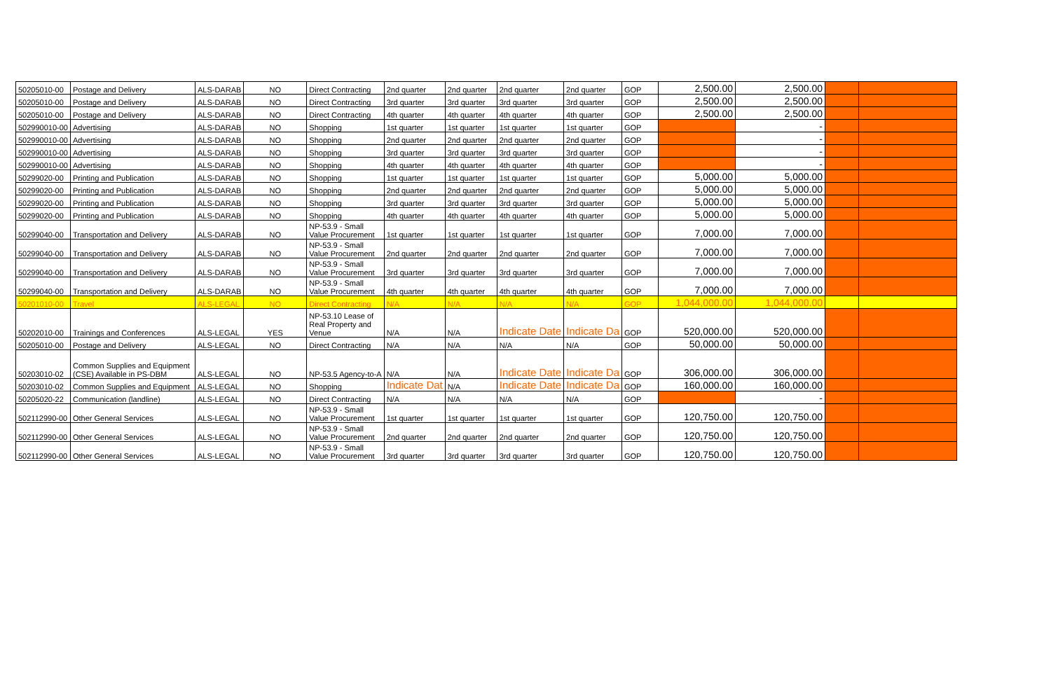| 50205010-00 | Postage and Delivery | ALS-DARAB | NO | Direct Contracting | 2nd quarter | 2nd quarter | 2nd quarter | 2nd quarter | GOP | 2,500.00 | 2,500.00 | | |
| 50205010-00 | Postage and Delivery | ALS-DARAB | NO | Direct Contracting | 3rd quarter | 3rd quarter | 3rd quarter | 3rd quarter | GOP | 2,500.00 | 2,500.00 | | |
| 50205010-00 | Postage and Delivery | ALS-DARAB | NO | Direct Contracting | 4th quarter | 4th quarter | 4th quarter | 4th quarter | GOP | 2,500.00 | 2,500.00 | | |
| 502990010-00 | Advertising | ALS-DARAB | NO | Shopping | 1st quarter | 1st quarter | 1st quarter | 1st quarter | GOP | | - | | |
| 502990010-00 | Advertising | ALS-DARAB | NO | Shopping | 2nd quarter | 2nd quarter | 2nd quarter | 2nd quarter | GOP | | - | | |
| 502990010-00 | Advertising | ALS-DARAB | NO | Shopping | 3rd quarter | 3rd quarter | 3rd quarter | 3rd quarter | GOP | | - | | |
| 502990010-00 | Advertising | ALS-DARAB | NO | Shopping | 4th quarter | 4th quarter | 4th quarter | 4th quarter | GOP | | - | | |
| 50299020-00 | Printing and Publication | ALS-DARAB | NO | Shopping | 1st quarter | 1st quarter | 1st quarter | 1st quarter | GOP | 5,000.00 | 5,000.00 | | |
| 50299020-00 | Printing and Publication | ALS-DARAB | NO | Shopping | 2nd quarter | 2nd quarter | 2nd quarter | 2nd quarter | GOP | 5,000.00 | 5,000.00 | | |
| 50299020-00 | Printing and Publication | ALS-DARAB | NO | Shopping | 3rd quarter | 3rd quarter | 3rd quarter | 3rd quarter | GOP | 5,000.00 | 5,000.00 | | |
| 50299020-00 | Printing and Publication | ALS-DARAB | NO | Shopping | 4th quarter | 4th quarter | 4th quarter | 4th quarter | GOP | 5,000.00 | 5,000.00 | | |
| 50299040-00 | Transportation and Delivery | ALS-DARAB | NO | NP-53.9 - Small Value Procurement | 1st quarter | 1st quarter | 1st quarter | 1st quarter | GOP | 7,000.00 | 7,000.00 | | |
| 50299040-00 | Transportation and Delivery | ALS-DARAB | NO | NP-53.9 - Small Value Procurement | 2nd quarter | 2nd quarter | 2nd quarter | 2nd quarter | GOP | 7,000.00 | 7,000.00 | | |
| 50299040-00 | Transportation and Delivery | ALS-DARAB | NO | NP-53.9 - Small Value Procurement | 3rd quarter | 3rd quarter | 3rd quarter | 3rd quarter | GOP | 7,000.00 | 7,000.00 | | |
| 50299040-00 | Transportation and Delivery | ALS-DARAB | NO | NP-53.9 - Small Value Procurement | 4th quarter | 4th quarter | 4th quarter | 4th quarter | GOP | 7,000.00 | 7,000.00 | | |
| 50201010-00 | Travel | ALS-LEGAL | NO | Direct Contracting | N/A | N/A | N/A | N/A | GOP | 1,044,000.00 | 1,044,000.00 | | |
| 50202010-00 | Trainings and Conferences | ALS-LEGAL | YES | NP-53.10 Lease of Real Property and Venue | N/A | N/A | Indicate Date | Indicate Da | GOP | 520,000.00 | 520,000.00 | | |
| 50205010-00 | Postage and Delivery | ALS-LEGAL | NO | Direct Contracting | N/A | N/A | N/A | N/A | GOP | 50,000.00 | 50,000.00 | | |
| 50203010-02 | Common Supplies and Equipment (CSE) Available in PS-DBM | ALS-LEGAL | NO | NP-53.5 Agency-to-A | N/A | N/A | Indicate Date | Indicate Da | GOP | 306,000.00 | 306,000.00 | | |
| 50203010-02 | Common Supplies and Equipment | ALS-LEGAL | NO | Shopping | Indicate Dat | N/A | Indicate Date | Indicate Da | GOP | 160,000.00 | 160,000.00 | | |
| 50205020-22 | Communication (landline) | ALS-LEGAL | NO | Direct Contracting | N/A | N/A | N/A | N/A | GOP | | - | | |
| 502112990-00 | Other General Services | ALS-LEGAL | NO | NP-53.9 - Small Value Procurement | 1st quarter | 1st quarter | 1st quarter | 1st quarter | GOP | 120,750.00 | 120,750.00 | | |
| 502112990-00 | Other General Services | ALS-LEGAL | NO | NP-53.9 - Small Value Procurement | 2nd quarter | 2nd quarter | 2nd quarter | 2nd quarter | GOP | 120,750.00 | 120,750.00 | | |
| 502112990-00 | Other General Services | ALS-LEGAL | NO | NP-53.9 - Small Value Procurement | 3rd quarter | 3rd quarter | 3rd quarter | 3rd quarter | GOP | 120,750.00 | 120,750.00 | | |